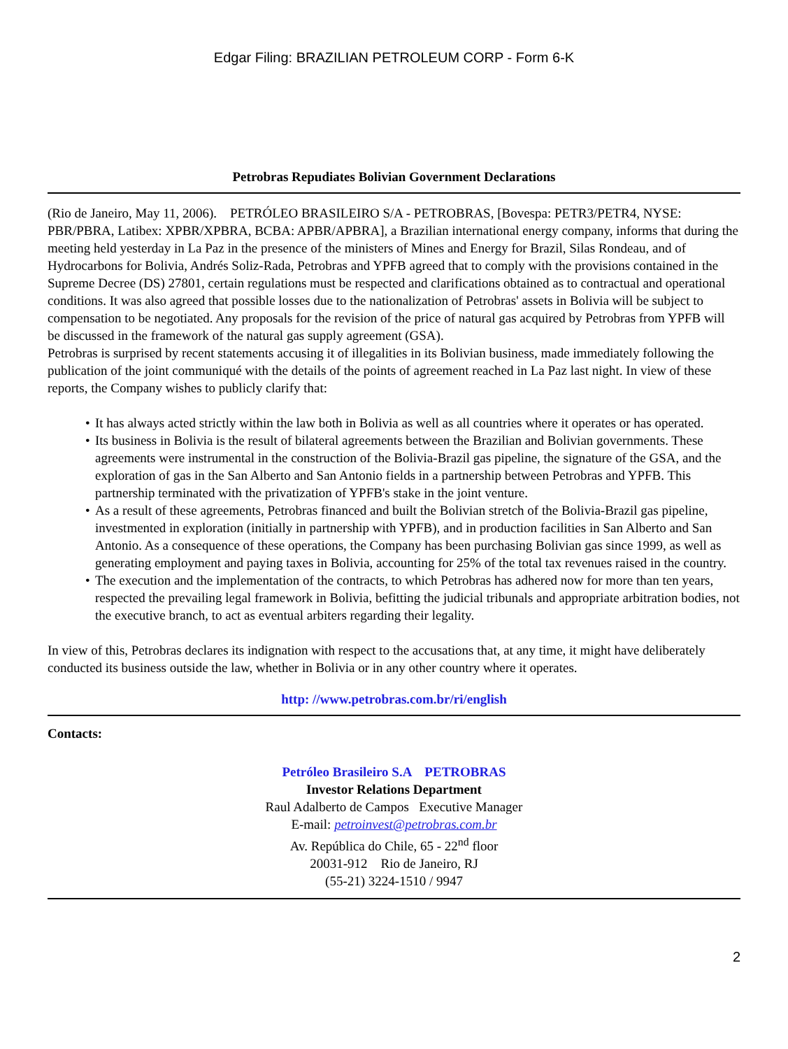Edgar Filing: BRAZILIAN PETROLEUM CORP - Form 6-K
Petrobras Repudiates Bolivian Government Declarations
(Rio de Janeiro, May 11, 2006). PETRÓLEO BRASILEIRO S/A - PETROBRAS, [Bovespa: PETR3/PETR4, NYSE: PBR/PBRA, Latibex: XPBR/XPBRA, BCBA: APBR/APBRA], a Brazilian international energy company, informs that during the meeting held yesterday in La Paz in the presence of the ministers of Mines and Energy for Brazil, Silas Rondeau, and of Hydrocarbons for Bolivia, Andrés Soliz-Rada, Petrobras and YPFB agreed that to comply with the provisions contained in the Supreme Decree (DS) 27801, certain regulations must be respected and clarifications obtained as to contractual and operational conditions. It was also agreed that possible losses due to the nationalization of Petrobras' assets in Bolivia will be subject to compensation to be negotiated. Any proposals for the revision of the price of natural gas acquired by Petrobras from YPFB will be discussed in the framework of the natural gas supply agreement (GSA).
Petrobras is surprised by recent statements accusing it of illegalities in its Bolivian business, made immediately following the publication of the joint communiqué with the details of the points of agreement reached in La Paz last night. In view of these reports, the Company wishes to publicly clarify that:
• It has always acted strictly within the law both in Bolivia as well as all countries where it operates or has operated.
• Its business in Bolivia is the result of bilateral agreements between the Brazilian and Bolivian governments. These agreements were instrumental in the construction of the Bolivia-Brazil gas pipeline, the signature of the GSA, and the exploration of gas in the San Alberto and San Antonio fields in a partnership between Petrobras and YPFB. This partnership terminated with the privatization of YPFB's stake in the joint venture.
• As a result of these agreements, Petrobras financed and built the Bolivian stretch of the Bolivia-Brazil gas pipeline, investmented in exploration (initially in partnership with YPFB), and in production facilities in San Alberto and San Antonio. As a consequence of these operations, the Company has been purchasing Bolivian gas since 1999, as well as generating employment and paying taxes in Bolivia, accounting for 25% of the total tax revenues raised in the country.
• The execution and the implementation of the contracts, to which Petrobras has adhered now for more than ten years, respected the prevailing legal framework in Bolivia, befitting the judicial tribunals and appropriate arbitration bodies, not the executive branch, to act as eventual arbiters regarding their legality.
In view of this, Petrobras declares its indignation with respect to the accusations that, at any time, it might have deliberately conducted its business outside the law, whether in Bolivia or in any other country where it operates.
http: //www.petrobras.com.br/ri/english
Contacts:
Petróleo Brasileiro S.A PETROBRAS
Investor Relations Department
Raul Adalberto de Campos Executive Manager
E-mail: petroinvest@petrobras.com.br
Av. República do Chile, 65 - 22<sup>nd</sup> floor
20031-912 Rio de Janeiro, RJ
(55-21) 3224-1510 / 9947
2